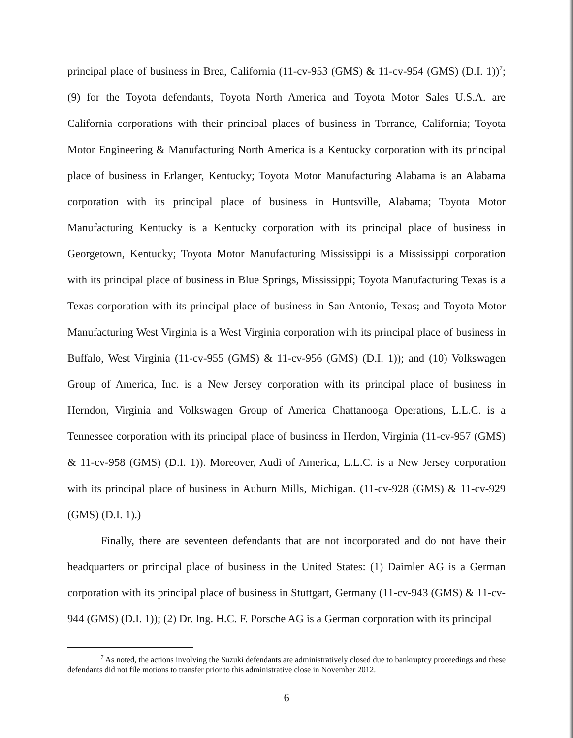principal place of business in Brea, California (11-cv-953 (GMS) & 11-cv-954 (GMS) (D.I. 1))<sup>7</sup>; (9) for the Toyota defendants, Toyota North America and Toyota Motor Sales U.S.A. are California corporations with their principal places of business in Torrance, California; Toyota Motor Engineering & Manufacturing North America is a Kentucky corporation with its principal place of business in Erlanger, Kentucky; Toyota Motor Manufacturing Alabama is an Alabama corporation with its principal place of business in Huntsville, Alabama; Toyota Motor Manufacturing Kentucky is a Kentucky corporation with its principal place of business in Georgetown, Kentucky; Toyota Motor Manufacturing Mississippi is a Mississippi corporation with its principal place of business in Blue Springs, Mississippi; Toyota Manufacturing Texas is a Texas corporation with its principal place of business in San Antonio, Texas; and Toyota Motor Manufacturing West Virginia is a West Virginia corporation with its principal place of business in Buffalo, West Virginia (11-cv-955 (GMS) & 11-cv-956 (GMS) (D.I. 1)); and (10) Volkswagen Group of America, Inc. is a New Jersey corporation with its principal place of business in Herndon, Virginia and Volkswagen Group of America Chattanooga Operations, L.L.C. is a Tennessee corporation with its principal place of business in Herdon, Virginia (11-cv-957 (GMS) & 11-cv-958 (GMS) (D.I. 1)). Moreover, Audi of America, L.L.C. is a New Jersey corporation with its principal place of business in Auburn Mills, Michigan. (11-cv-928 (GMS) & 11-cv-929 (GMS) (D.I. 1).)
Finally, there are seventeen defendants that are not incorporated and do not have their headquarters or principal place of business in the United States: (1) Daimler AG is a German corporation with its principal place of business in Stuttgart, Germany (11-cv-943 (GMS) & 11-cv-944 (GMS) (D.I. 1)); (2) Dr. Ing. H.C. F. Porsche AG is a German corporation with its principal
<sup>7</sup> As noted, the actions involving the Suzuki defendants are administratively closed due to bankruptcy proceedings and these defendants did not file motions to transfer prior to this administrative close in November 2012.
6